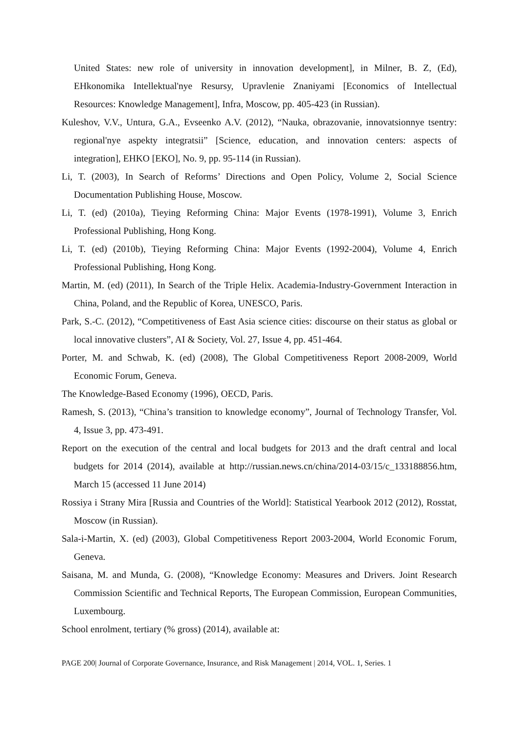United States: new role of university in innovation development], in Milner, B. Z, (Ed), EHkonomika Intellektual'nye Resursy, Upravlenie Znaniyami [Economics of Intellectual Resources: Knowledge Management], Infra, Moscow, pp. 405-423 (in Russian).
Kuleshov, V.V., Untura, G.A., Evseenko A.V. (2012), “Nauka, obrazovanie, innovatsionnye tsentry: regional'nye aspekty integratsii” [Science, education, and innovation centers: aspects of integration], EHKO [EKO], No. 9, pp. 95-114 (in Russian).
Li, T. (2003), In Search of Reforms’ Directions and Open Policy, Volume 2, Social Science Documentation Publishing House, Moscow.
Li, T. (ed) (2010a), Tieying Reforming China: Major Events (1978-1991), Volume 3, Enrich Professional Publishing, Hong Kong.
Li, T. (ed) (2010b), Tieying Reforming China: Major Events (1992-2004), Volume 4, Enrich Professional Publishing, Hong Kong.
Martin, M. (ed) (2011), In Search of the Triple Helix. Academia-Industry-Government Interaction in China, Poland, and the Republic of Korea, UNESCO, Paris.
Park, S.-C. (2012), “Competitiveness of East Asia science cities: discourse on their status as global or local innovative clusters”, AI & Society, Vol. 27, Issue 4, pp. 451-464.
Porter, M. and Schwab, K. (ed) (2008), The Global Competitiveness Report 2008-2009, World Economic Forum, Geneva.
The Knowledge-Based Economy (1996), OECD, Paris.
Ramesh, S. (2013), “China’s transition to knowledge economy”, Journal of Technology Transfer, Vol. 4, Issue 3, pp. 473-491.
Report on the execution of the central and local budgets for 2013 and the draft central and local budgets for 2014 (2014), available at http://russian.news.cn/china/2014-03/15/c_133188856.htm, March 15 (accessed 11 June 2014)
Rossiya i Strany Mira [Russia and Countries of the World]: Statistical Yearbook 2012 (2012), Rosstat, Moscow (in Russian).
Sala-i-Martin, X. (ed) (2003), Global Competitiveness Report 2003-2004, World Economic Forum, Geneva.
Saisana, M. and Munda, G. (2008), “Knowledge Economy: Measures and Drivers. Joint Research Commission Scientific and Technical Reports, The European Commission, European Communities, Luxembourg.
School enrolment, tertiary (% gross) (2014), available at:
PAGE 200| Journal of Corporate Governance, Insurance, and Risk Management | 2014, VOL. 1, Series. 1